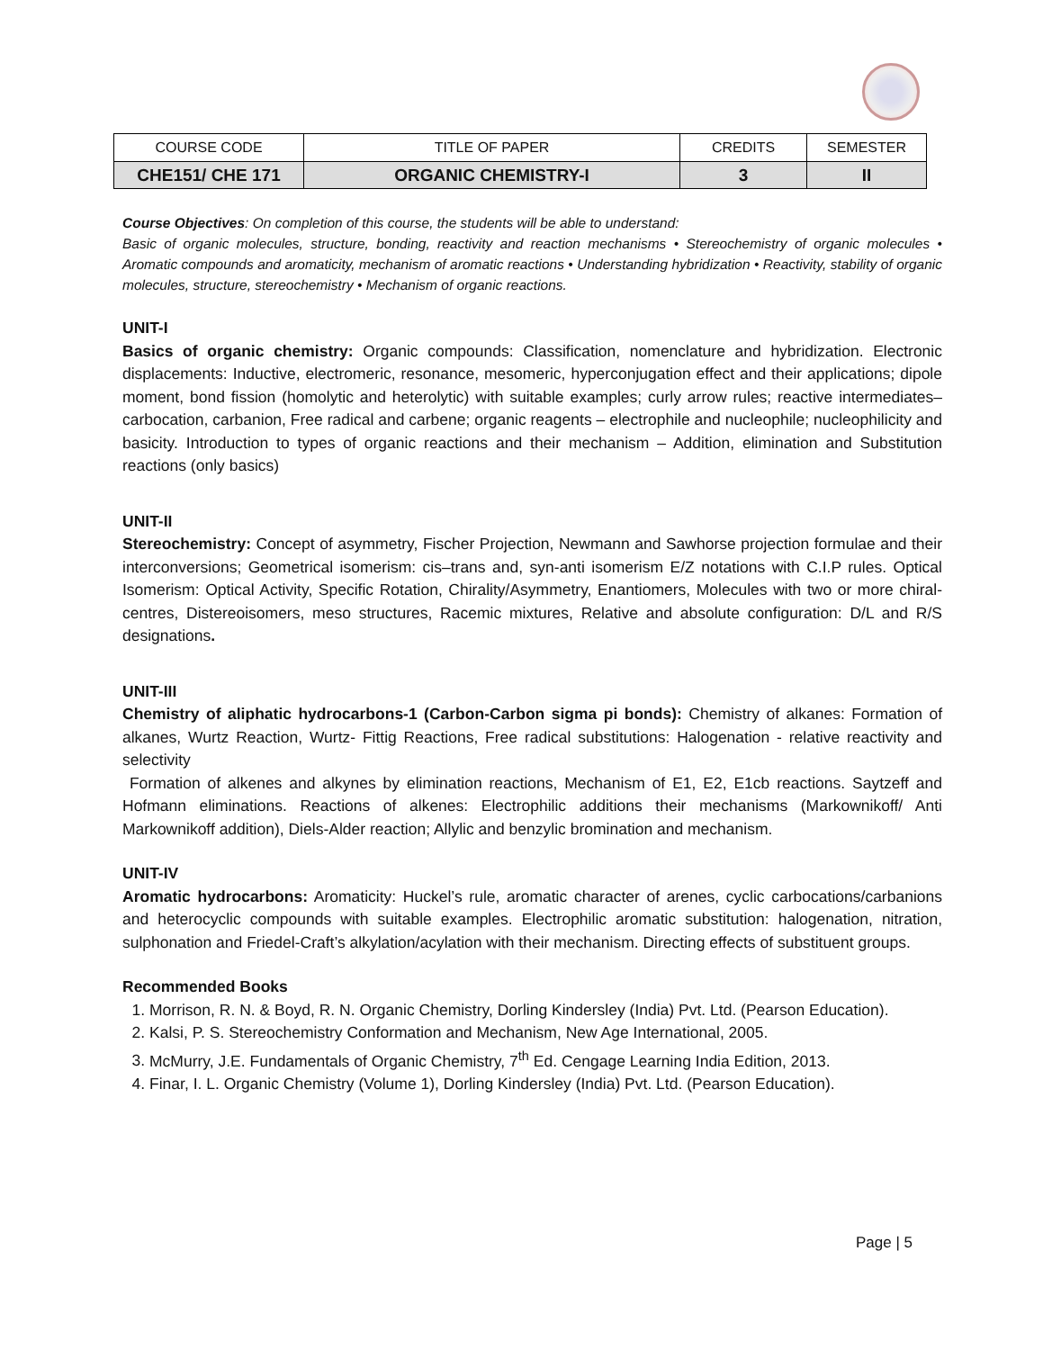| COURSE CODE | TITLE OF PAPER | CREDITS | SEMESTER |
| CHE151/ CHE 171 | ORGANIC CHEMISTRY-I | 3 | II |
Course Objectives: On completion of this course, the students will be able to understand:
Basic of organic molecules, structure, bonding, reactivity and reaction mechanisms • Stereochemistry of organic molecules • Aromatic compounds and aromaticity, mechanism of aromatic reactions • Understanding hybridization • Reactivity, stability of organic molecules, structure, stereochemistry • Mechanism of organic reactions.
UNIT-I
Basics of organic chemistry: Organic compounds: Classification, nomenclature and hybridization. Electronic displacements: Inductive, electromeric, resonance, mesomeric, hyperconjugation effect and their applications; dipole moment, bond fission (homolytic and heterolytic) with suitable examples; curly arrow rules; reactive intermediates–carbocation, carbanion, Free radical and carbene; organic reagents – electrophile and nucleophile; nucleophilicity and basicity. Introduction to types of organic reactions and their mechanism – Addition, elimination and Substitution reactions (only basics)
UNIT-II
Stereochemistry: Concept of asymmetry, Fischer Projection, Newmann and Sawhorse projection formulae and their interconversions; Geometrical isomerism: cis–trans and, syn-anti isomerism E/Z notations with C.I.P rules. Optical Isomerism: Optical Activity, Specific Rotation, Chirality/Asymmetry, Enantiomers, Molecules with two or more chiral-centres, Distereoisomers, meso structures, Racemic mixtures, Relative and absolute configuration: D/L and R/S designations.
UNIT-III
Chemistry of aliphatic hydrocarbons-1 (Carbon-Carbon sigma pi bonds): Chemistry of alkanes: Formation of alkanes, Wurtz Reaction, Wurtz- Fittig Reactions, Free radical substitutions: Halogenation - relative reactivity and selectivity
Formation of alkenes and alkynes by elimination reactions, Mechanism of E1, E2, E1cb reactions. Saytzeff and Hofmann eliminations. Reactions of alkenes: Electrophilic additions their mechanisms (Markownikoff/ Anti Markownikoff addition), Diels-Alder reaction; Allylic and benzylic bromination and mechanism.
UNIT-IV
Aromatic hydrocarbons: Aromaticity: Huckel’s rule, aromatic character of arenes, cyclic carbocations/carbanions and heterocyclic compounds with suitable examples. Electrophilic aromatic substitution: halogenation, nitration, sulphonation and Friedel-Craft’s alkylation/acylation with their mechanism. Directing effects of substituent groups.
Recommended Books
1. Morrison, R. N. & Boyd, R. N. Organic Chemistry, Dorling Kindersley (India) Pvt. Ltd. (Pearson Education).
2. Kalsi, P. S. Stereochemistry Conformation and Mechanism, New Age International, 2005.
3. McMurry, J.E. Fundamentals of Organic Chemistry, 7<sup>th</sup> Ed. Cengage Learning India Edition, 2013.
4. Finar, I. L. Organic Chemistry (Volume 1), Dorling Kindersley (India) Pvt. Ltd. (Pearson Education).
Page | 5